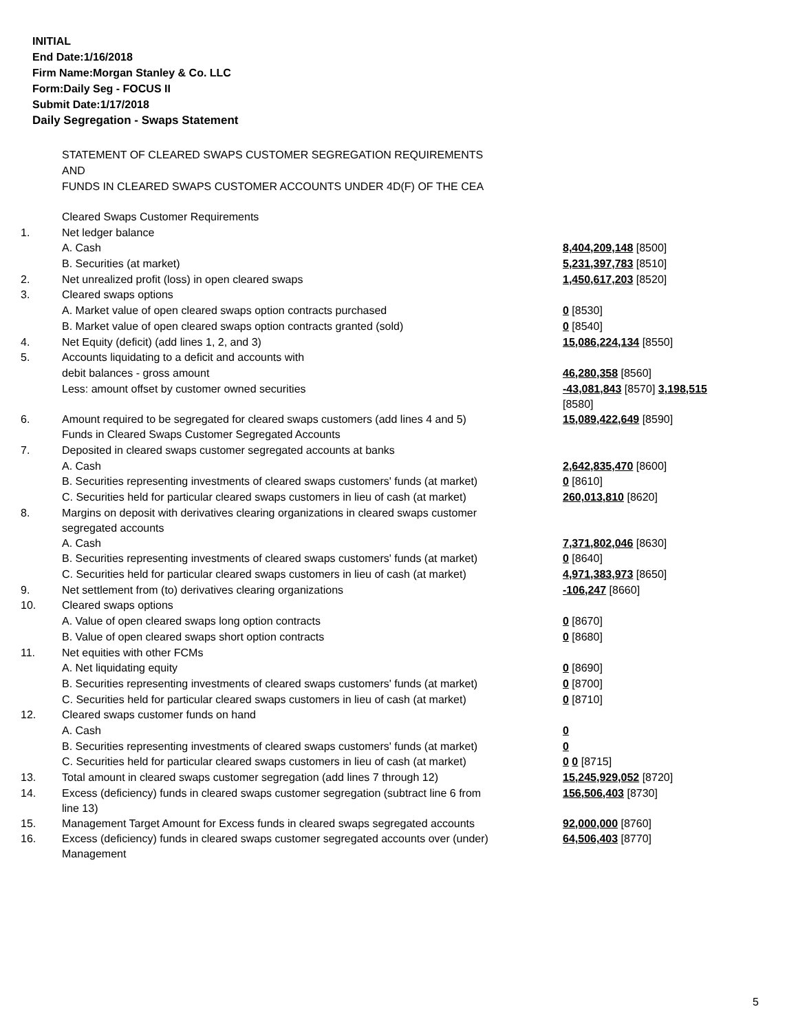INITIAL
End Date:1/16/2018
Firm Name:Morgan Stanley & Co. LLC
Form:Daily Seg - FOCUS II
Submit Date:1/17/2018
Daily Segregation - Swaps Statement
STATEMENT OF CLEARED SWAPS CUSTOMER SEGREGATION REQUIREMENTS
AND
FUNDS IN CLEARED SWAPS CUSTOMER ACCOUNTS UNDER 4D(F) OF THE CEA
| | Cleared Swaps Customer Requirements | |
| 1. | Net ledger balance | |
| | A. Cash | 8,404,209,148 [8500] |
| | B. Securities (at market) | 5,231,397,783 [8510] |
| 2. | Net unrealized profit (loss) in open cleared swaps | 1,450,617,203 [8520] |
| 3. | Cleared swaps options | |
| | A. Market value of open cleared swaps option contracts purchased | 0 [8530] |
| | B. Market value of open cleared swaps option contracts granted (sold) | 0 [8540] |
| 4. | Net Equity (deficit) (add lines 1, 2, and 3) | 15,086,224,134 [8550] |
| 5. | Accounts liquidating to a deficit and accounts with | |
| | debit balances - gross amount | 46,280,358 [8560] |
| | Less: amount offset by customer owned securities | -43,081,843 [8570] 3,198,515 [8580] |
| 6. | Amount required to be segregated for cleared swaps customers (add lines 4 and 5) | 15,089,422,649 [8590] |
| | Funds in Cleared Swaps Customer Segregated Accounts | |
| 7. | Deposited in cleared swaps customer segregated accounts at banks | |
| | A. Cash | 2,642,835,470 [8600] |
| | B. Securities representing investments of cleared swaps customers' funds (at market) | 0 [8610] |
| | C. Securities held for particular cleared swaps customers in lieu of cash (at market) | 260,013,810 [8620] |
| 8. | Margins on deposit with derivatives clearing organizations in cleared swaps customer segregated accounts | |
| | A. Cash | 7,371,802,046 [8630] |
| | B. Securities representing investments of cleared swaps customers' funds (at market) | 0 [8640] |
| | C. Securities held for particular cleared swaps customers in lieu of cash (at market) | 4,971,383,973 [8650] |
| 9. | Net settlement from (to) derivatives clearing organizations | -106,247 [8660] |
| 10. | Cleared swaps options | |
| | A. Value of open cleared swaps long option contracts | 0 [8670] |
| | B. Value of open cleared swaps short option contracts | 0 [8680] |
| 11. | Net equities with other FCMs | |
| | A. Net liquidating equity | 0 [8690] |
| | B. Securities representing investments of cleared swaps customers' funds (at market) | 0 [8700] |
| | C. Securities held for particular cleared swaps customers in lieu of cash (at market) | 0 [8710] |
| 12. | Cleared swaps customer funds on hand | |
| | A. Cash | 0 |
| | B. Securities representing investments of cleared swaps customers' funds (at market) | 0 |
| | C. Securities held for particular cleared swaps customers in lieu of cash (at market) | 0 0 [8715] |
| 13. | Total amount in cleared swaps customer segregation (add lines 7 through 12) | 15,245,929,052 [8720] |
| 14. | Excess (deficiency) funds in cleared swaps customer segregation (subtract line 6 from line 13) | 156,506,403 [8730] |
| 15. | Management Target Amount for Excess funds in cleared swaps segregated accounts | 92,000,000 [8760] |
| 16. | Excess (deficiency) funds in cleared swaps customer segregated accounts over (under) Management | 64,506,403 [8770] |
5